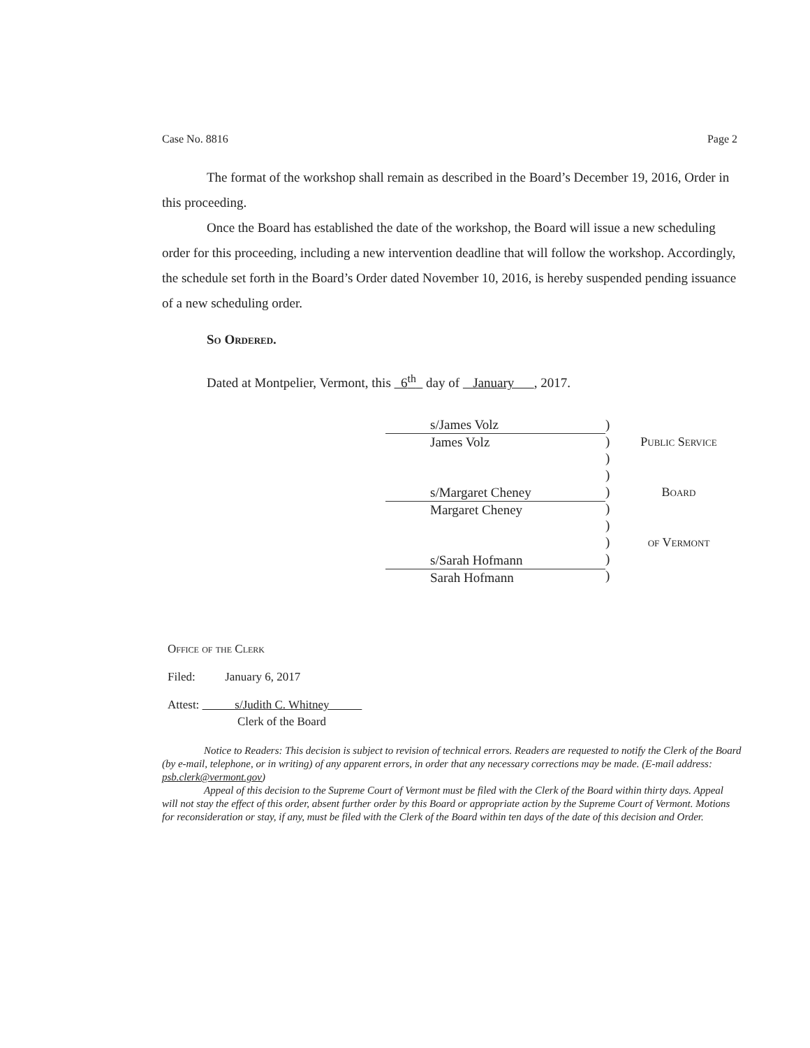Case No. 8816 Page 2
The format of the workshop shall remain as described in the Board’s December 19, 2016, Order in this proceeding.
Once the Board has established the date of the workshop, the Board will issue a new scheduling order for this proceeding, including a new intervention deadline that will follow the workshop. Accordingly, the schedule set forth in the Board’s Order dated November 10, 2016, is hereby suspended pending issuance of a new scheduling order.
So Ordered.
Dated at Montpelier, Vermont, this 6<sup>th</sup> day of January , 2017.
s/James Volz
James Volz
s/Margaret Cheney
Margaret Cheney
s/Sarah Hofmann
Sarah Hofmann
)
)
)
)
)
)
)
)
)
)
Public Service
Board
of Vermont
Office of the Clerk
Filed: January 6, 2017
Attest: s/Judith C. Whitney
Clerk of the Board
Notice to Readers: This decision is subject to revision of technical errors. Readers are requested to notify the Clerk of the Board (by e-mail, telephone, or in writing) of any apparent errors, in order that any necessary corrections may be made. (E-mail address: psb.clerk@vermont.gov)
Appeal of this decision to the Supreme Court of Vermont must be filed with the Clerk of the Board within thirty days. Appeal will not stay the effect of this order, absent further order by this Board or appropriate action by the Supreme Court of Vermont. Motions for reconsideration or stay, if any, must be filed with the Clerk of the Board within ten days of the date of this decision and Order.